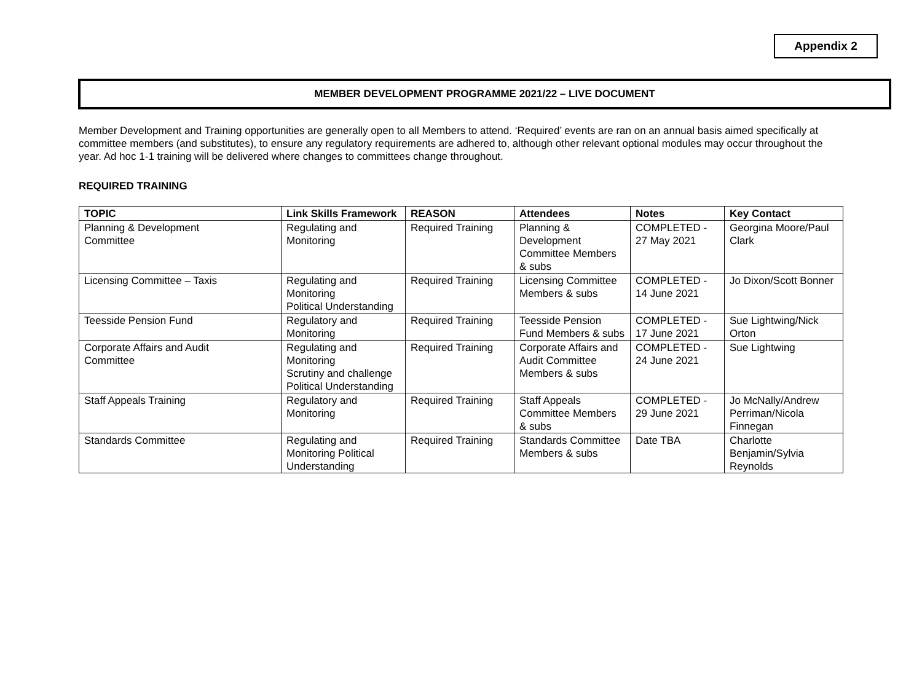Appendix 2
MEMBER DEVELOPMENT PROGRAMME 2021/22 – LIVE DOCUMENT
Member Development and Training opportunities are generally open to all Members to attend. ‘Required’ events are ran on an annual basis aimed specifically at committee members (and substitutes), to ensure any regulatory requirements are adhered to, although other relevant optional modules may occur throughout the year. Ad hoc 1-1 training will be delivered where changes to committees change throughout.
REQUIRED TRAINING
| TOPIC | Link Skills Framework | REASON | Attendees | Notes | Key Contact |
| --- | --- | --- | --- | --- | --- |
| Planning & Development Committee | Regulating and Monitoring | Required Training | Planning & Development Committee Members & subs | COMPLETED - 27 May 2021 | Georgina Moore/Paul Clark |
| Licensing Committee – Taxis | Regulating and Monitoring Political Understanding | Required Training | Licensing Committee Members & subs | COMPLETED - 14 June 2021 | Jo Dixon/Scott Bonner |
| Teesside Pension Fund | Regulatory and Monitoring | Required Training | Teesside Pension Fund Members & subs | COMPLETED - 17 June 2021 | Sue Lightwing/Nick Orton |
| Corporate Affairs and Audit Committee | Regulating and Monitoring Scrutiny and challenge Political Understanding | Required Training | Corporate Affairs and Audit Committee Members & subs | COMPLETED - 24 June 2021 | Sue Lightwing |
| Staff Appeals Training | Regulatory and Monitoring | Required Training | Staff Appeals Committee Members & subs | COMPLETED - 29 June 2021 | Jo McNally/Andrew Perriman/Nicola Finnegan |
| Standards Committee | Regulating and Monitoring Political Understanding | Required Training | Standards Committee Members & subs | Date TBA | Charlotte Benjamin/Sylvia Reynolds |